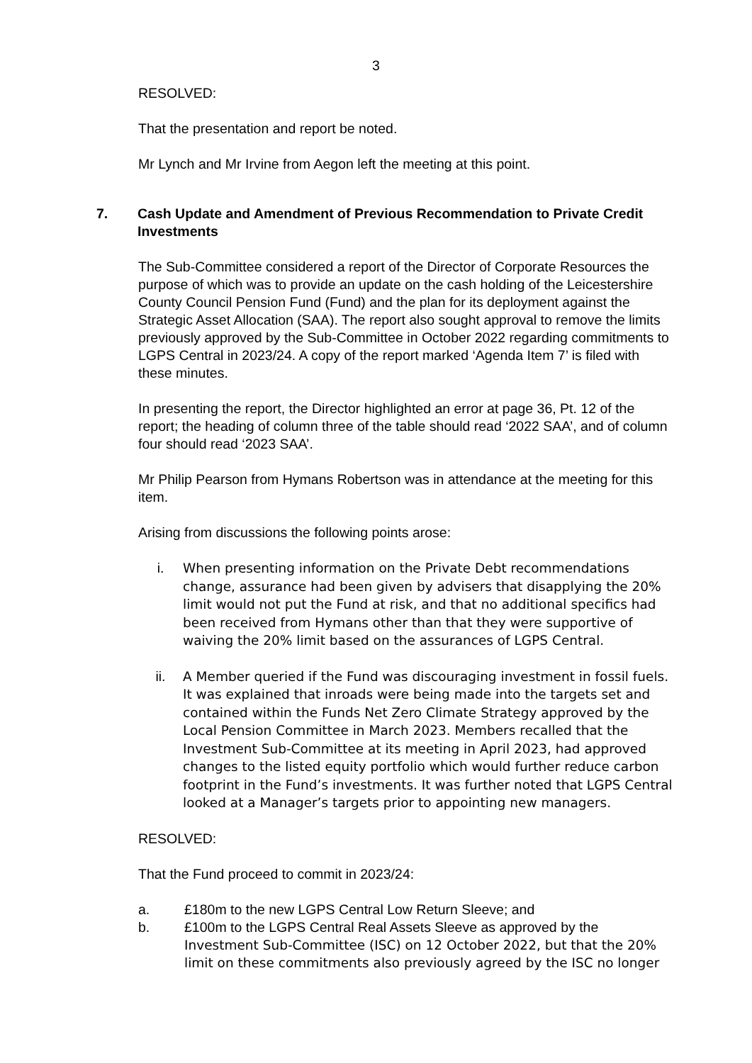3
RESOLVED:
That the presentation and report be noted.
Mr Lynch and Mr Irvine from Aegon left the meeting at this point.
7. Cash Update and Amendment of Previous Recommendation to Private Credit Investments
The Sub-Committee considered a report of the Director of Corporate Resources the purpose of which was to provide an update on the cash holding of the Leicestershire County Council Pension Fund (Fund) and the plan for its deployment against the Strategic Asset Allocation (SAA). The report also sought approval to remove the limits previously approved by the Sub-Committee in October 2022 regarding commitments to LGPS Central in 2023/24. A copy of the report marked ‘Agenda Item 7’ is filed with these minutes.
In presenting the report, the Director highlighted an error at page 36, Pt. 12 of the report; the heading of column three of the table should read ‘2022 SAA’, and of column four should read ‘2023 SAA’.
Mr Philip Pearson from Hymans Robertson was in attendance at the meeting for this item.
Arising from discussions the following points arose:
i. When presenting information on the Private Debt recommendations change, assurance had been given by advisers that disapplying the 20% limit would not put the Fund at risk, and that no additional specifics had been received from Hymans other than that they were supportive of waiving the 20% limit based on the assurances of LGPS Central.
ii. A Member queried if the Fund was discouraging investment in fossil fuels. It was explained that inroads were being made into the targets set and contained within the Funds Net Zero Climate Strategy approved by the Local Pension Committee in March 2023. Members recalled that the Investment Sub-Committee at its meeting in April 2023, had approved changes to the listed equity portfolio which would further reduce carbon footprint in the Fund’s investments. It was further noted that LGPS Central looked at a Manager’s targets prior to appointing new managers.
RESOLVED:
That the Fund proceed to commit in 2023/24:
a. £180m to the new LGPS Central Low Return Sleeve; and
b. £100m to the LGPS Central Real Assets Sleeve as approved by the Investment Sub-Committee (ISC) on 12 October 2022, but that the 20% limit on these commitments also previously agreed by the ISC no longer